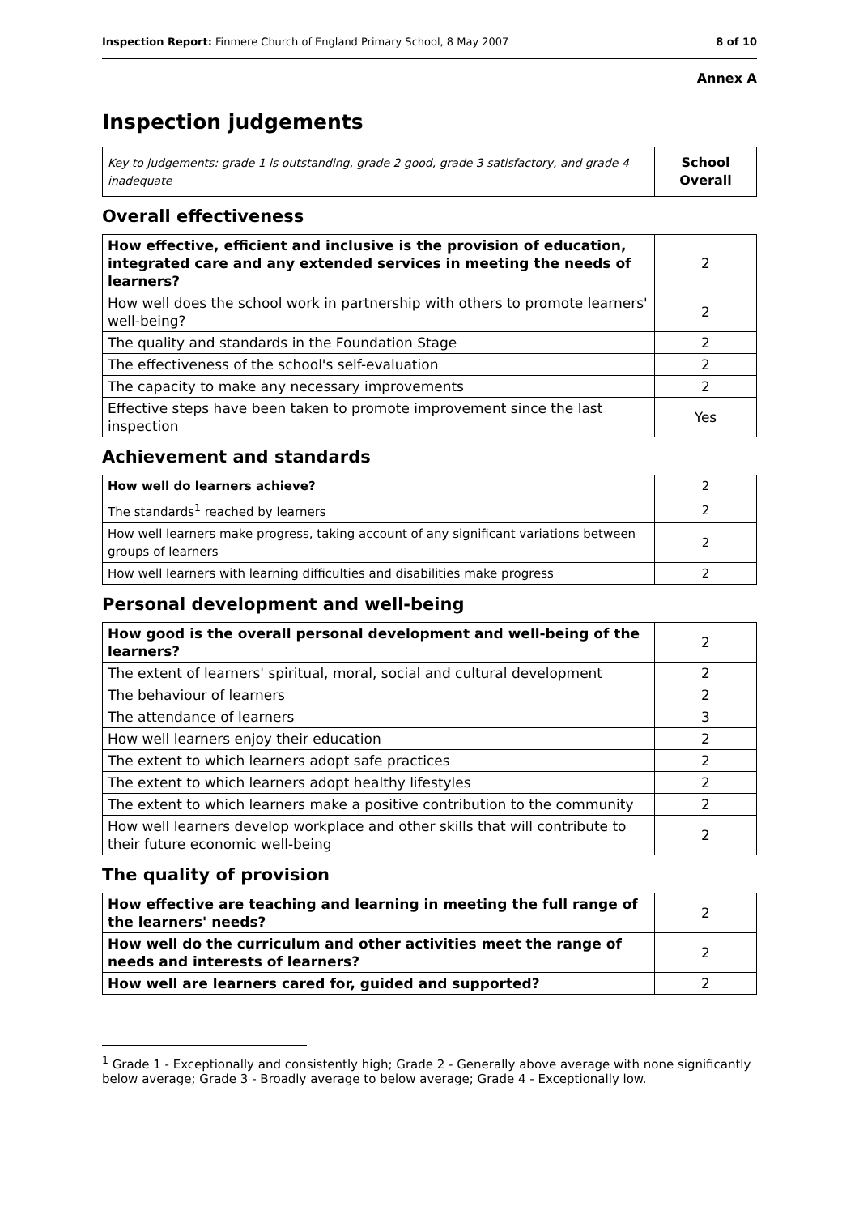Inspection Report: Finmere Church of England Primary School, 8 May 2007 8 of 10
Annex A
Inspection judgements
| Key to judgements: grade 1 is outstanding, grade 2 good, grade 3 satisfactory, and grade 4 inadequate | School Overall |
Overall effectiveness
| How effective, efficient and inclusive is the provision of education, integrated care and any extended services in meeting the needs of learners? | 2 |
| How well does the school work in partnership with others to promote learners' well-being? | 2 |
| The quality and standards in the Foundation Stage | 2 |
| The effectiveness of the school's self-evaluation | 2 |
| The capacity to make any necessary improvements | 2 |
| Effective steps have been taken to promote improvement since the last inspection | Yes |
Achievement and standards
| How well do learners achieve? | 2 |
| The standards<sup>1</sup> reached by learners | 2 |
| How well learners make progress, taking account of any significant variations between groups of learners | 2 |
| How well learners with learning difficulties and disabilities make progress | 2 |
Personal development and well-being
| How good is the overall personal development and well-being of the learners? | 2 |
| The extent of learners' spiritual, moral, social and cultural development | 2 |
| The behaviour of learners | 2 |
| The attendance of learners | 3 |
| How well learners enjoy their education | 2 |
| The extent to which learners adopt safe practices | 2 |
| The extent to which learners adopt healthy lifestyles | 2 |
| The extent to which learners make a positive contribution to the community | 2 |
| How well learners develop workplace and other skills that will contribute to their future economic well-being | 2 |
The quality of provision
| How effective are teaching and learning in meeting the full range of the learners' needs? | 2 |
| How well do the curriculum and other activities meet the range of needs and interests of learners? | 2 |
| How well are learners cared for, guided and supported? | 2 |
<sup>1</sup> Grade 1 - Exceptionally and consistently high; Grade 2 - Generally above average with none significantly below average; Grade 3 - Broadly average to below average; Grade 4 - Exceptionally low.